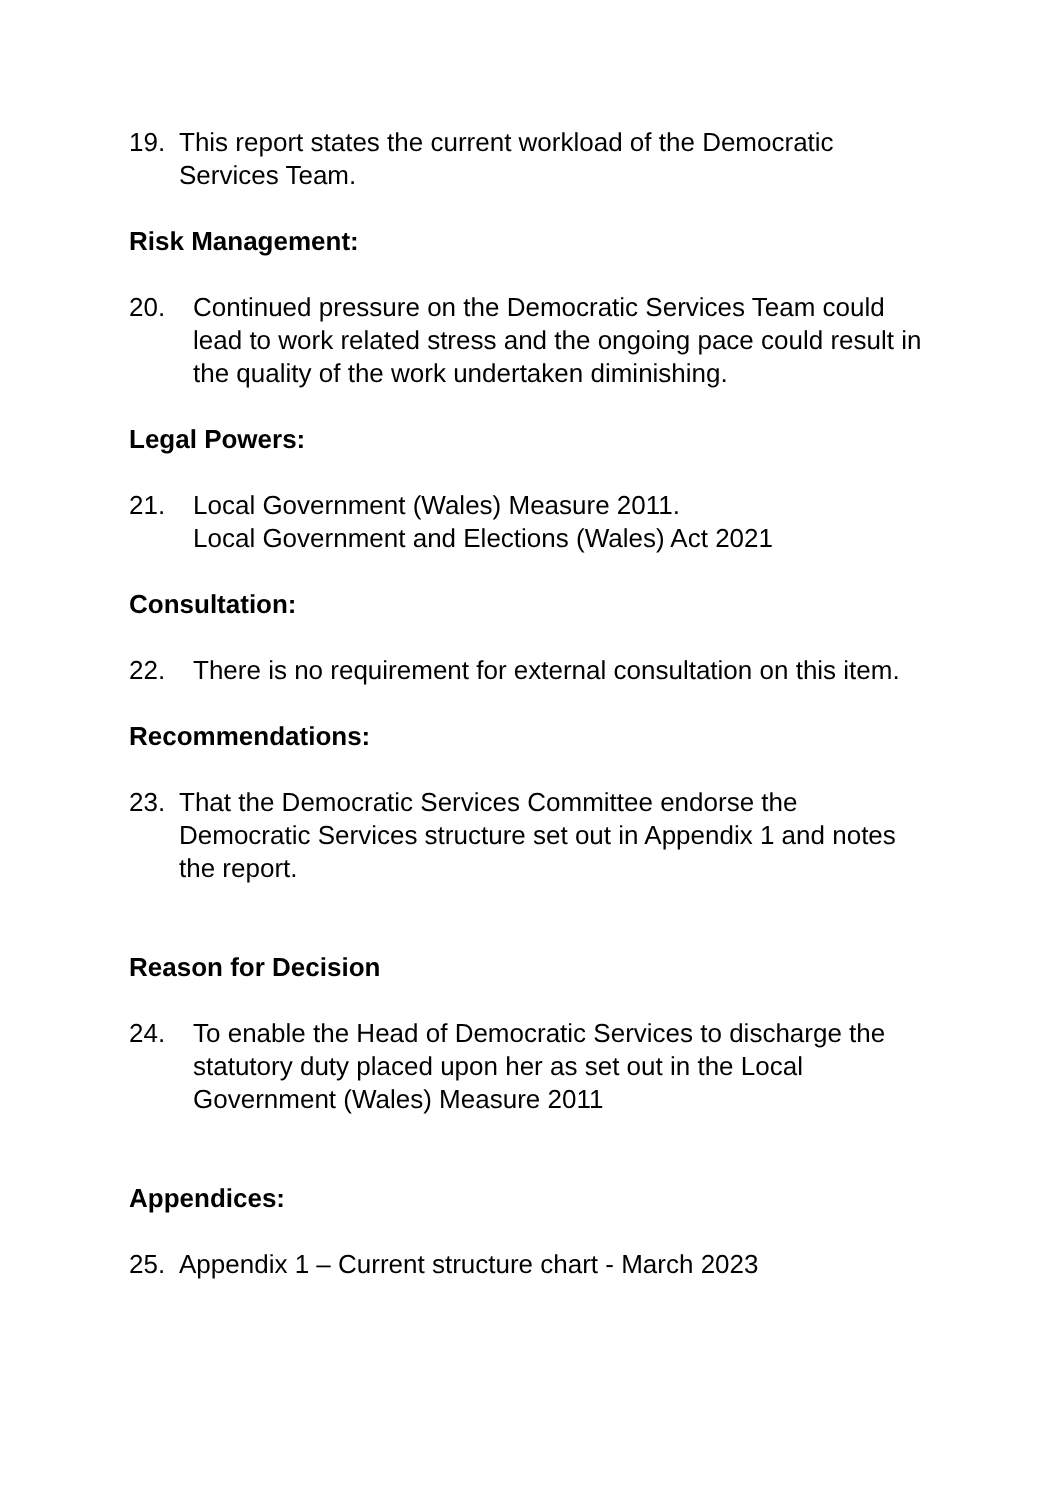19. This report states the current workload of the Democratic Services Team.
Risk Management:
20. Continued pressure on the Democratic Services Team could lead to work related stress and the ongoing pace could result in the quality of the work undertaken diminishing.
Legal Powers:
21. Local Government (Wales) Measure 2011.
Local Government and Elections (Wales) Act 2021
Consultation:
22. There is no requirement for external consultation on this item.
Recommendations:
23. That the Democratic Services Committee endorse the Democratic Services structure set out in Appendix 1 and notes the report.
Reason for Decision
24. To enable the Head of Democratic Services to discharge the statutory duty placed upon her as set out in the Local Government (Wales) Measure 2011
Appendices:
25. Appendix 1 – Current structure chart - March 2023